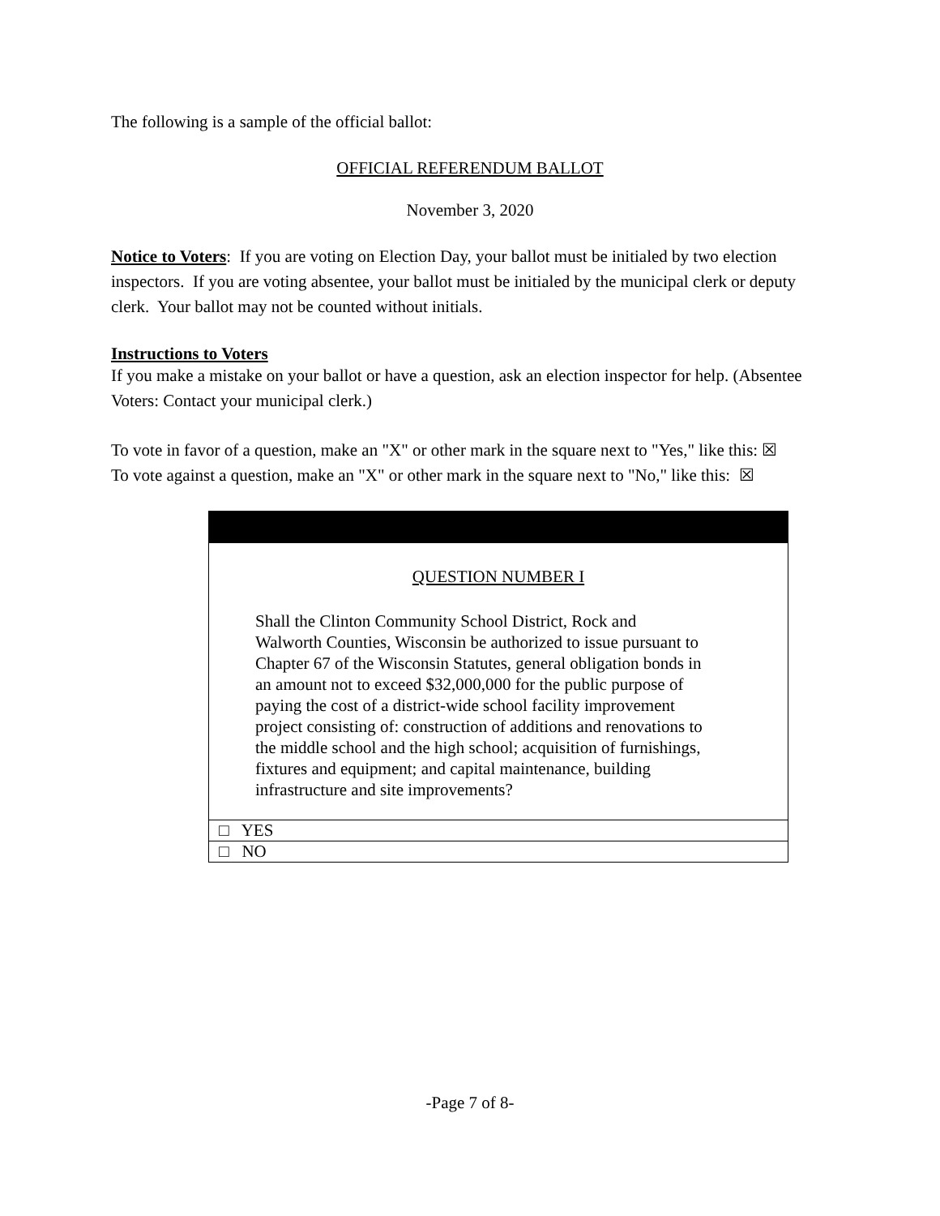The following is a sample of the official ballot:
OFFICIAL REFERENDUM BALLOT
November 3, 2020
Notice to Voters: If you are voting on Election Day, your ballot must be initialed by two election inspectors. If you are voting absentee, your ballot must be initialed by the municipal clerk or deputy clerk. Your ballot may not be counted without initials.
Instructions to Voters
If you make a mistake on your ballot or have a question, ask an election inspector for help. (Absentee Voters: Contact your municipal clerk.)
To vote in favor of a question, make an "X" or other mark in the square next to "Yes," like this: ☒
To vote against a question, make an "X" or other mark in the square next to "No," like this: ☒
| QUESTION NUMBER I Shall the Clinton Community School District, Rock and Walworth Counties, Wisconsin be authorized to issue pursuant to Chapter 67 of the Wisconsin Statutes, general obligation bonds in an amount not to exceed $32,000,000 for the public purpose of paying the cost of a district-wide school facility improvement project consisting of: construction of additions and renovations to the middle school and the high school; acquisition of furnishings, fixtures and equipment; and capital maintenance, building infrastructure and site improvements? |
| □ YES |
| □ NO |
-Page 7 of 8-